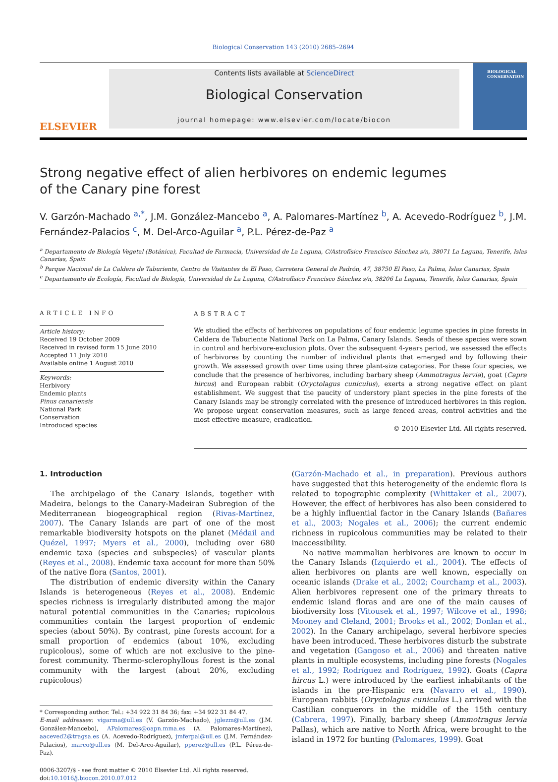Biological Conservation 143 (2010) 2685–2694
ELSEVIER
Contents lists available at ScienceDirect
Biological Conservation
journal homepage: www.elsevier.com/locate/biocon
BIOLOGICAL
CONSERVATION
Strong negative effect of alien herbivores on endemic legumes
of the Canary pine forest
V. Garzón-Machado <sup>a,*</sup>, J.M. González-Mancebo <sup>a</sup>, A. Palomares-Martínez <sup>b</sup>, A. Acevedo-Rodríguez <sup>b</sup>, J.M. Fernández-Palacios <sup>c</sup>, M. Del-Arco-Aguilar <sup>a</sup>, P.L. Pérez-de-Paz <sup>a</sup>
<sup>a</sup> Departamento de Biología Vegetal (Botánica), Facultad de Farmacia, Universidad de La Laguna, C/Astrofísico Francisco Sánchez s/n, 38071 La Laguna, Tenerife, Islas Canarias, Spain
<sup>b</sup> Parque Nacional de La Caldera de Taburiente, Centro de Visitantes de El Paso, Carretera General de Padrón, 47, 38750 El Paso, La Palma, Islas Canarias, Spain
<sup>c</sup> Departamento de Ecología, Facultad de Biología, Universidad de La Laguna, C/Astrofísico Francisco Sánchez s/n, 38206 La Laguna, Tenerife, Islas Canarias, Spain
ARTICLE INFO
Article history:
Received 19 October 2009
Received in revised form 15 June 2010
Accepted 11 July 2010
Available online 1 August 2010
Keywords:
Herbivory
Endemic plants
Pinus canariensis
National Park
Conservation
Introduced species
ABSTRACT
We studied the effects of herbivores on populations of four endemic legume species in pine forests in Caldera de Taburiente National Park on La Palma, Canary Islands. Seeds of these species were sown in control and herbivore-exclusion plots. Over the subsequent 4-years period, we assessed the effects of herbivores by counting the number of individual plants that emerged and by following their growth. We assessed growth over time using three plant-size categories. For these four species, we conclude that the presence of herbivores, including barbary sheep (Ammotragus lervia), goat (Capra hircus) and European rabbit (Oryctolagus cuniculus), exerts a strong negative effect on plant establishment. We suggest that the paucity of understory plant species in the pine forests of the Canary Islands may be strongly correlated with the presence of introduced herbivores in this region. We propose urgent conservation measures, such as large fenced areas, control activities and the most effective measure, eradication.
© 2010 Elsevier Ltd. All rights reserved.
1. Introduction
The archipelago of the Canary Islands, together with Madeira, belongs to the Canary-Madeiran Subregion of the Mediterranean biogeographical region (Rivas-Martínez, 2007). The Canary Islands are part of one of the most remarkable biodiversity hotspots on the planet (Médail and Quézel, 1997; Myers et al., 2000), including over 680 endemic taxa (species and subspecies) of vascular plants (Reyes et al., 2008). Endemic taxa account for more than 50% of the native flora (Santos, 2001).
The distribution of endemic diversity within the Canary Islands is heterogeneous (Reyes et al., 2008). Endemic species richness is irregularly distributed among the major natural potential communities in the Canaries; rupicolous communities contain the largest proportion of endemic species (about 50%). By contrast, pine forests account for a small proportion of endemics (about 10%, excluding rupicolous), some of which are not exclusive to the pine-forest community. Thermo-sclerophyllous forest is the zonal community with the largest (about 20%, excluding rupicolous)
* Corresponding author. Tel.: +34 922 31 84 36; fax: +34 922 31 84 47.
E-mail addresses: vigarma@ull.es (V. Garzón-Machado), jglezm@ull.es (J.M. González-Mancebo), APalomares@oapn.mma.es (A. Palomares-Martínez), aaceved2@tragsa.es (A. Acevedo-Rodríguez), jmferpal@ull.es (J.M. Fernández-Palacios), marco@ull.es (M. Del-Arco-Aguilar), pperez@ull.es (P.L. Pérez-de-Paz).
0006-3207/$ - see front matter © 2010 Elsevier Ltd. All rights reserved.
doi:10.1016/j.biocon.2010.07.012
(Garzón-Machado et al., in preparation). Previous authors have suggested that this heterogeneity of the endemic flora is related to topographic complexity (Whittaker et al., 2007). However, the effect of herbivores has also been considered to be a highly influential factor in the Canary Islands (Bañares et al., 2003; Nogales et al., 2006); the current endemic richness in rupicolous communities may be related to their inaccessibility.
No native mammalian herbivores are known to occur in the Canary Islands (Izquierdo et al., 2004). The effects of alien herbivores on plants are well known, especially on oceanic islands (Drake et al., 2002; Courchamp et al., 2003). Alien herbivores represent one of the primary threats to endemic island floras and are one of the main causes of biodiversity loss (Vitousek et al., 1997; Wilcove et al., 1998; Mooney and Cleland, 2001; Brooks et al., 2002; Donlan et al., 2002). In the Canary archipelago, several herbivore species have been introduced. These herbivores disturb the substrate and vegetation (Gangoso et al., 2006) and threaten native plants in multiple ecosystems, including pine forests (Nogales et al., 1992; Rodríguez and Rodríguez, 1992). Goats (Capra hircus L.) were introduced by the earliest inhabitants of the islands in the pre-Hispanic era (Navarro et al., 1990). European rabbits (Oryctolagus cuniculus L.) arrived with the Castilian conquerors in the middle of the 15th century (Cabrera, 1997). Finally, barbary sheep (Ammotragus lervia Pallas), which are native to North Africa, were brought to the island in 1972 for hunting (Palomares, 1999). Goat